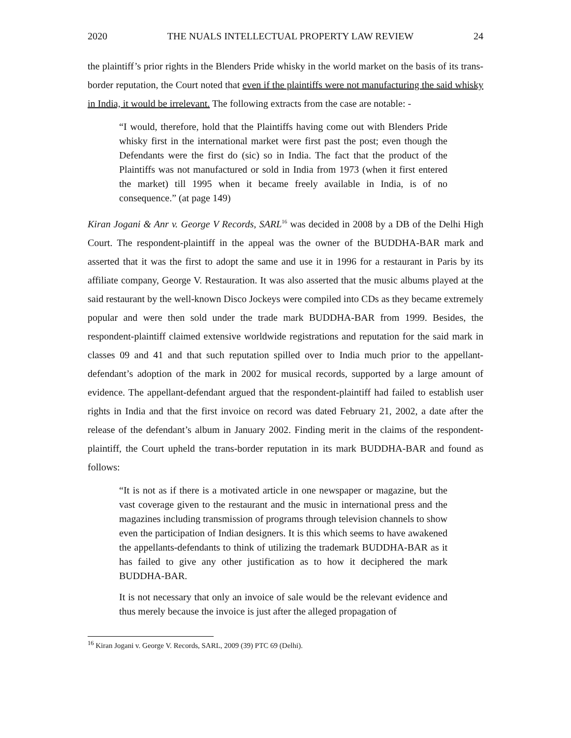2020 THE NUALS INTELLECTUAL PROPERTY LAW REVIEW 24
the plaintiff’s prior rights in the Blenders Pride whisky in the world market on the basis of its trans-border reputation, the Court noted that even if the plaintiffs were not manufacturing the said whisky in India, it would be irrelevant. The following extracts from the case are notable: -
“I would, therefore, hold that the Plaintiffs having come out with Blenders Pride whisky first in the international market were first past the post; even though the Defendants were the first do (sic) so in India. The fact that the product of the Plaintiffs was not manufactured or sold in India from 1973 (when it first entered the market) till 1995 when it became freely available in India, is of no consequence.” (at page 149)
Kiran Jogani & Anr v. George V Records, SARL<sup>16</sup> was decided in 2008 by a DB of the Delhi High Court. The respondent-plaintiff in the appeal was the owner of the BUDDHA-BAR mark and asserted that it was the first to adopt the same and use it in 1996 for a restaurant in Paris by its affiliate company, George V. Restauration. It was also asserted that the music albums played at the said restaurant by the well-known Disco Jockeys were compiled into CDs as they became extremely popular and were then sold under the trade mark BUDDHA-BAR from 1999. Besides, the respondent-plaintiff claimed extensive worldwide registrations and reputation for the said mark in classes 09 and 41 and that such reputation spilled over to India much prior to the appellant-defendant’s adoption of the mark in 2002 for musical records, supported by a large amount of evidence. The appellant-defendant argued that the respondent-plaintiff had failed to establish user rights in India and that the first invoice on record was dated February 21, 2002, a date after the release of the defendant’s album in January 2002. Finding merit in the claims of the respondent-plaintiff, the Court upheld the trans-border reputation in its mark BUDDHA-BAR and found as follows:
“It is not as if there is a motivated article in one newspaper or magazine, but the vast coverage given to the restaurant and the music in international press and the magazines including transmission of programs through television channels to show even the participation of Indian designers. It is this which seems to have awakened the appellants-defendants to think of utilizing the trademark BUDDHA-BAR as it has failed to give any other justification as to how it deciphered the mark BUDDHA-BAR.
It is not necessary that only an invoice of sale would be the relevant evidence and thus merely because the invoice is just after the alleged propagation of
<sup>16</sup> Kiran Jogani v. George V. Records, SARL, 2009 (39) PTC 69 (Delhi).